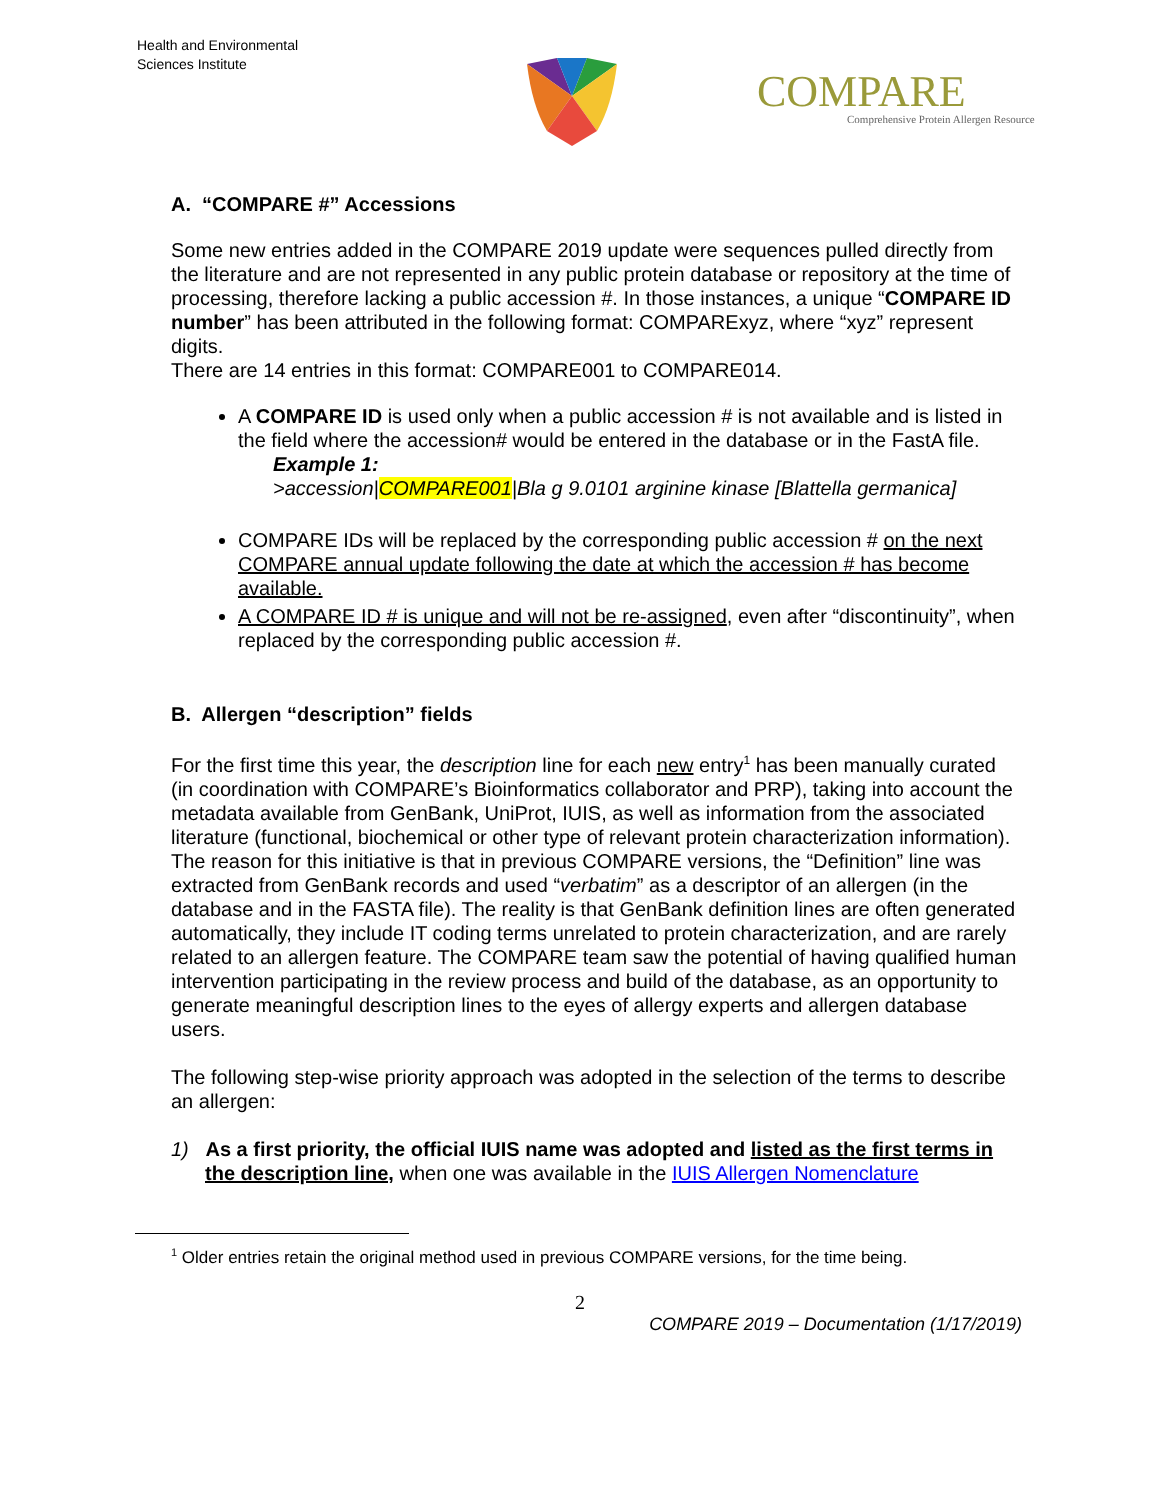Health and Environmental
Sciences Institute
COMPARE
Comprehensive Protein Allergen Resource
A. “COMPARE #” Accessions
Some new entries added in the COMPARE 2019 update were sequences pulled directly from the literature and are not represented in any public protein database or repository at the time of processing, therefore lacking a public accession #. In those instances, a unique “COMPARE ID number” has been attributed in the following format: COMPARExyz, where “xyz” represent digits.
There are 14 entries in this format: COMPARE001 to COMPARE014.
A COMPARE ID is used only when a public accession # is not available and is listed in the field where the accession# would be entered in the database or in the FastA file.
Example 1:
>accession|COMPARE001|Bla g 9.0101 arginine kinase [Blattella germanica]
COMPARE IDs will be replaced by the corresponding public accession # on the next COMPARE annual update following the date at which the accession # has become available.
A COMPARE ID # is unique and will not be re-assigned, even after “discontinuity”, when replaced by the corresponding public accession #.
B. Allergen “description” fields
For the first time this year, the description line for each new entry<sup>1</sup> has been manually curated (in coordination with COMPARE’s Bioinformatics collaborator and PRP), taking into account the metadata available from GenBank, UniProt, IUIS, as well as information from the associated literature (functional, biochemical or other type of relevant protein characterization information).
The reason for this initiative is that in previous COMPARE versions, the “Definition” line was extracted from GenBank records and used “verbatim” as a descriptor of an allergen (in the database and in the FASTA file). The reality is that GenBank definition lines are often generated automatically, they include IT coding terms unrelated to protein characterization, and are rarely related to an allergen feature. The COMPARE team saw the potential of having qualified human intervention participating in the review process and build of the database, as an opportunity to generate meaningful description lines to the eyes of allergy experts and allergen database users.
The following step-wise priority approach was adopted in the selection of the terms to describe an allergen:
1) As a first priority, the official IUIS name was adopted and listed as the first terms in the description line, when one was available in the IUIS Allergen Nomenclature
<sup>1</sup> Older entries retain the original method used in previous COMPARE versions, for the time being.
2
COMPARE 2019 – Documentation (1/17/2019)